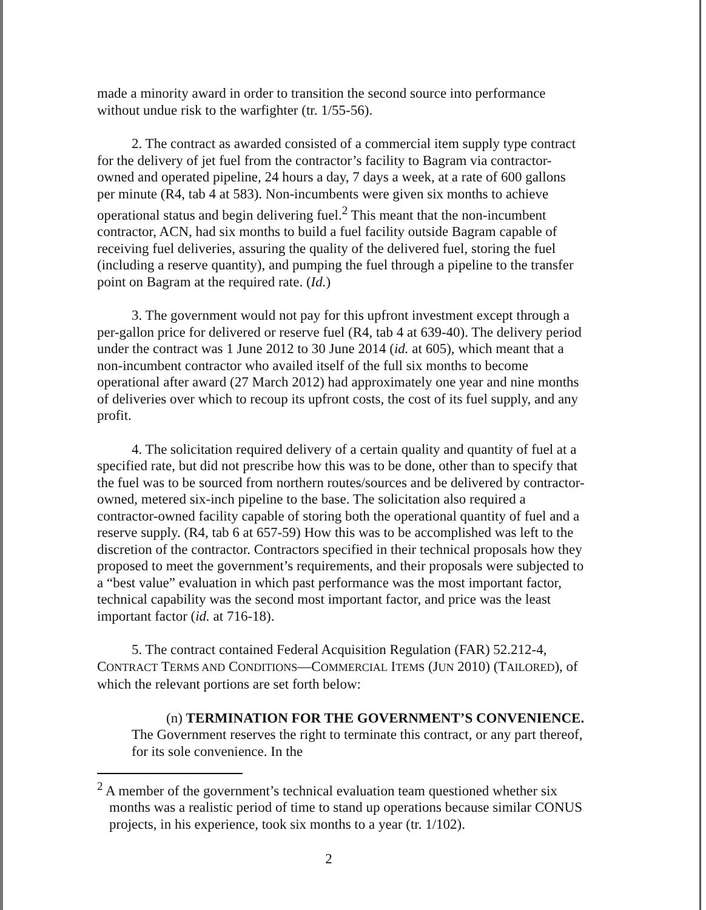made a minority award in order to transition the second source into performance without undue risk to the warfighter (tr. 1/55-56).
2. The contract as awarded consisted of a commercial item supply type contract for the delivery of jet fuel from the contractor’s facility to Bagram via contractor-owned and operated pipeline, 24 hours a day, 7 days a week, at a rate of 600 gallons per minute (R4, tab 4 at 583). Non-incumbents were given six months to achieve operational status and begin delivering fuel.<sup>2</sup> This meant that the non-incumbent contractor, ACN, had six months to build a fuel facility outside Bagram capable of receiving fuel deliveries, assuring the quality of the delivered fuel, storing the fuel (including a reserve quantity), and pumping the fuel through a pipeline to the transfer point on Bagram at the required rate. (Id.)
3. The government would not pay for this upfront investment except through a per-gallon price for delivered or reserve fuel (R4, tab 4 at 639-40). The delivery period under the contract was 1 June 2012 to 30 June 2014 (id. at 605), which meant that a non-incumbent contractor who availed itself of the full six months to become operational after award (27 March 2012) had approximately one year and nine months of deliveries over which to recoup its upfront costs, the cost of its fuel supply, and any profit.
4. The solicitation required delivery of a certain quality and quantity of fuel at a specified rate, but did not prescribe how this was to be done, other than to specify that the fuel was to be sourced from northern routes/sources and be delivered by contractor-owned, metered six-inch pipeline to the base. The solicitation also required a contractor-owned facility capable of storing both the operational quantity of fuel and a reserve supply. (R4, tab 6 at 657-59) How this was to be accomplished was left to the discretion of the contractor. Contractors specified in their technical proposals how they proposed to meet the government’s requirements, and their proposals were subjected to a “best value” evaluation in which past performance was the most important factor, technical capability was the second most important factor, and price was the least important factor (id. at 716-18).
5. The contract contained Federal Acquisition Regulation (FAR) 52.212-4, CONTRACT TERMS AND CONDITIONS—COMMERCIAL ITEMS (JUN 2010) (TAILORED), of which the relevant portions are set forth below:
(n) TERMINATION FOR THE GOVERNMENT’S CONVENIENCE. The Government reserves the right to terminate this contract, or any part thereof, for its sole convenience. In the
<sup>2</sup> A member of the government’s technical evaluation team questioned whether six months was a realistic period of time to stand up operations because similar CONUS projects, in his experience, took six months to a year (tr. 1/102).
2